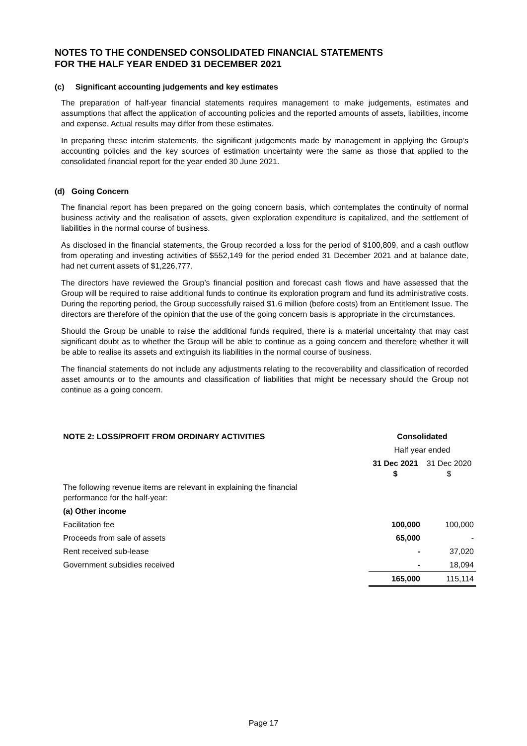NOTES TO THE CONDENSED CONSOLIDATED FINANCIAL STATEMENTS
FOR THE HALF YEAR ENDED 31 DECEMBER 2021
(c) Significant accounting judgements and key estimates
The preparation of half-year financial statements requires management to make judgements, estimates and assumptions that affect the application of accounting policies and the reported amounts of assets, liabilities, income and expense. Actual results may differ from these estimates.
In preparing these interim statements, the significant judgements made by management in applying the Group’s accounting policies and the key sources of estimation uncertainty were the same as those that applied to the consolidated financial report for the year ended 30 June 2021.
(d) Going Concern
The financial report has been prepared on the going concern basis, which contemplates the continuity of normal business activity and the realisation of assets, given exploration expenditure is capitalized, and the settlement of liabilities in the normal course of business.
As disclosed in the financial statements, the Group recorded a loss for the period of $100,809, and a cash outflow from operating and investing activities of $552,149 for the period ended 31 December 2021 and at balance date, had net current assets of $1,226,777.
The directors have reviewed the Group’s financial position and forecast cash flows and have assessed that the Group will be required to raise additional funds to continue its exploration program and fund its administrative costs. During the reporting period, the Group successfully raised $1.6 million (before costs) from an Entitlement Issue. The directors are therefore of the opinion that the use of the going concern basis is appropriate in the circumstances.
Should the Group be unable to raise the additional funds required, there is a material uncertainty that may cast significant doubt as to whether the Group will be able to continue as a going concern and therefore whether it will be able to realise its assets and extinguish its liabilities in the normal course of business.
The financial statements do not include any adjustments relating to the recoverability and classification of recorded asset amounts or to the amounts and classification of liabilities that might be necessary should the Group not continue as a going concern.
| NOTE 2: LOSS/PROFIT FROM ORDINARY ACTIVITIES | Consolidated | |
| --- | --- | --- |
| | Half year ended | |
| | 31 Dec 2021 $ | 31 Dec 2020 $ |
| The following revenue items are relevant in explaining the financial performance for the half-year: | | |
| (a) Other income | | |
| Facilitation fee | 100,000 | 100,000 |
| Proceeds from sale of assets | 65,000 | - |
| Rent received sub-lease | - | 37,020 |
| Government subsidies received | - | 18,094 |
| | 165,000 | 115,114 |
Page 17